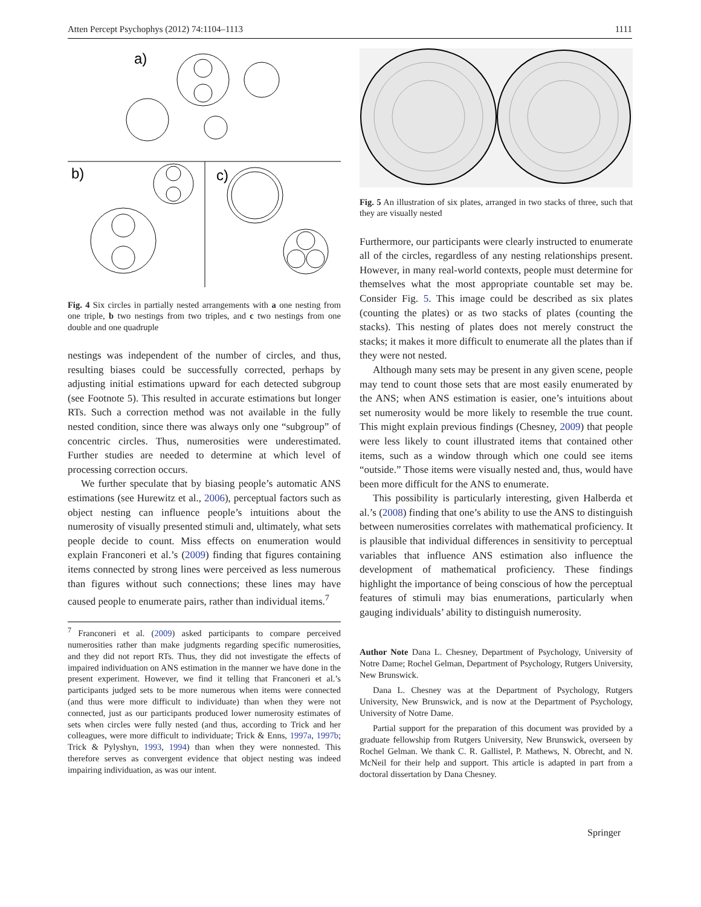Atten Percept Psychophys (2012) 74:1104–1113 1111
a)
b)
c)
Fig. 4 Six circles in partially nested arrangements with a one nesting from one triple, b two nestings from two triples, and c two nestings from one double and one quadruple
nestings was independent of the number of circles, and thus, resulting biases could be successfully corrected, perhaps by adjusting initial estimations upward for each detected subgroup (see Footnote 5). This resulted in accurate estimations but longer RTs. Such a correction method was not available in the fully nested condition, since there was always only one “subgroup” of concentric circles. Thus, numerosities were underestimated. Further studies are needed to determine at which level of processing correction occurs.
We further speculate that by biasing people’s automatic ANS estimations (see Hurewitz et al., 2006), perceptual factors such as object nesting can influence people’s intuitions about the numerosity of visually presented stimuli and, ultimately, what sets people decide to count. Miss effects on enumeration would explain Franconeri et al.’s (2009) finding that figures containing items connected by strong lines were perceived as less numerous than figures without such connections; these lines may have caused people to enumerate pairs, rather than individual items.<sup>7</sup>
<sup>7</sup> Franconeri et al. (2009) asked participants to compare perceived numerosities rather than make judgments regarding specific numerosities, and they did not report RTs. Thus, they did not investigate the effects of impaired individuation on ANS estimation in the manner we have done in the present experiment. However, we find it telling that Franconeri et al.’s participants judged sets to be more numerous when items were connected (and thus were more difficult to individuate) than when they were not connected, just as our participants produced lower numerosity estimates of sets when circles were fully nested (and thus, according to Trick and her colleagues, were more difficult to individuate; Trick & Enns, 1997a, 1997b; Trick & Pylyshyn, 1993, 1994) than when they were nonnested. This therefore serves as convergent evidence that object nesting was indeed impairing individuation, as was our intent.
Fig. 5 An illustration of six plates, arranged in two stacks of three, such that they are visually nested
Furthermore, our participants were clearly instructed to enumerate all of the circles, regardless of any nesting relationships present. However, in many real-world contexts, people must determine for themselves what the most appropriate countable set may be. Consider Fig. 5. This image could be described as six plates (counting the plates) or as two stacks of plates (counting the stacks). This nesting of plates does not merely construct the stacks; it makes it more difficult to enumerate all the plates than if they were not nested.
Although many sets may be present in any given scene, people may tend to count those sets that are most easily enumerated by the ANS; when ANS estimation is easier, one’s intuitions about set numerosity would be more likely to resemble the true count. This might explain previous findings (Chesney, 2009) that people were less likely to count illustrated items that contained other items, such as a window through which one could see items “outside.” Those items were visually nested and, thus, would have been more difficult for the ANS to enumerate.
This possibility is particularly interesting, given Halberda et al.’s (2008) finding that one’s ability to use the ANS to distinguish between numerosities correlates with mathematical proficiency. It is plausible that individual differences in sensitivity to perceptual variables that influence ANS estimation also influence the development of mathematical proficiency. These findings highlight the importance of being conscious of how the perceptual features of stimuli may bias enumerations, particularly when gauging individuals’ ability to distinguish numerosity.
Author Note Dana L. Chesney, Department of Psychology, University of Notre Dame; Rochel Gelman, Department of Psychology, Rutgers University, New Brunswick.
Dana L. Chesney was at the Department of Psychology, Rutgers University, New Brunswick, and is now at the Department of Psychology, University of Notre Dame.
Partial support for the preparation of this document was provided by a graduate fellowship from Rutgers University, New Brunswick, overseen by Rochel Gelman. We thank C. R. Gallistel, P. Mathews, N. Obrecht, and N. McNeil for their help and support. This article is adapted in part from a doctoral dissertation by Dana Chesney.
Springer